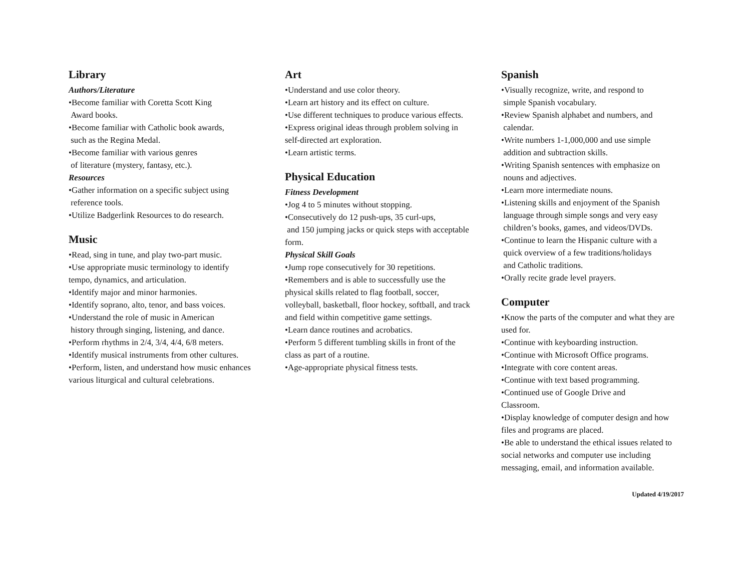Library
Authors/Literature
•Become familiar with Coretta Scott King
Award books.
•Become familiar with Catholic book awards,
such as the Regina Medal.
•Become familiar with various genres
of literature (mystery, fantasy, etc.).
Resources
•Gather information on a specific subject using
reference tools.
•Utilize Badgerlink Resources to do research.
Music
•Read, sing in tune, and play two-part music.
•Use appropriate music terminology to identify tempo, dynamics, and articulation.
•Identify major and minor harmonies.
•Identify soprano, alto, tenor, and bass voices.
•Understand the role of music in American
history through singing, listening, and dance.
•Perform rhythms in 2/4, 3/4, 4/4, 6/8 meters.
•Identify musical instruments from other cultures.
•Perform, listen, and understand how music enhances various liturgical and cultural celebrations.
Art
•Understand and use color theory.
•Learn art history and its effect on culture.
•Use different techniques to produce various effects.
•Express original ideas through problem solving in self-directed art exploration.
•Learn artistic terms.
Physical Education
Fitness Development
•Jog 4 to 5 minutes without stopping.
•Consecutively do 12 push-ups, 35 curl-ups,
and 150 jumping jacks or quick steps with acceptable form.
Physical Skill Goals
•Jump rope consecutively for 30 repetitions.
•Remembers and is able to successfully use the physical skills related to flag football, soccer, volleyball, basketball, floor hockey, softball, and track and field within competitive game settings.
•Learn dance routines and acrobatics.
•Perform 5 different tumbling skills in front of the class as part of a routine.
•Age-appropriate physical fitness tests.
Spanish
•Visually recognize, write, and respond to
simple Spanish vocabulary.
•Review Spanish alphabet and numbers, and
calendar.
•Write numbers 1-1,000,000 and use simple
addition and subtraction skills.
•Writing Spanish sentences with emphasize on
nouns and adjectives.
•Learn more intermediate nouns.
•Listening skills and enjoyment of the Spanish
language through simple songs and very easy
children’s books, games, and videos/DVDs.
•Continue to learn the Hispanic culture with a
quick overview of a few traditions/holidays
and Catholic traditions.
•Orally recite grade level prayers.
Computer
•Know the parts of the computer and what they are used for.
•Continue with keyboarding instruction.
•Continue with Microsoft Office programs.
•Integrate with core content areas.
•Continue with text based programming.
•Continued use of Google Drive and
Classroom.
•Display knowledge of computer design and how files and programs are placed.
•Be able to understand the ethical issues related to social networks and computer use including messaging, email, and information available.
Updated 4/19/2017